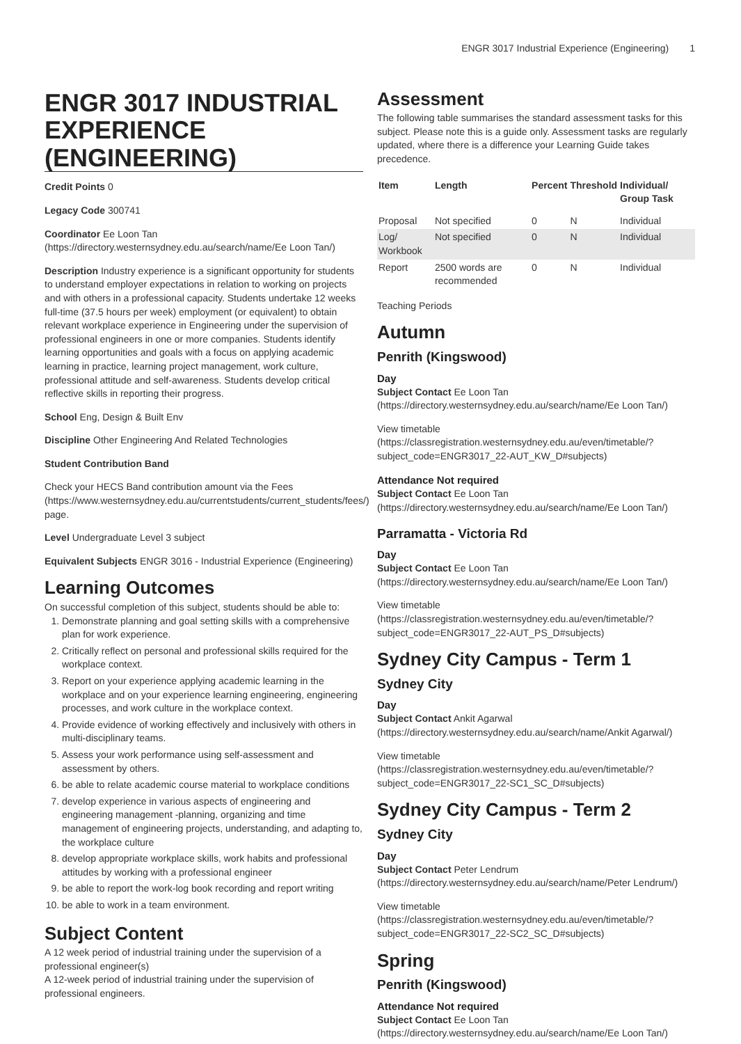ENGR 3017 Industrial Experience (Engineering) 1
ENGR 3017 INDUSTRIAL EXPERIENCE (ENGINEERING)
Credit Points 0
Legacy Code 300741
Coordinator Ee Loon Tan (https://directory.westernsydney.edu.au/search/name/Ee Loon Tan/)
Description Industry experience is a significant opportunity for students to understand employer expectations in relation to working on projects and with others in a professional capacity. Students undertake 12 weeks full-time (37.5 hours per week) employment (or equivalent) to obtain relevant workplace experience in Engineering under the supervision of professional engineers in one or more companies. Students identify learning opportunities and goals with a focus on applying academic learning in practice, learning project management, work culture, professional attitude and self-awareness. Students develop critical reflective skills in reporting their progress.
School Eng, Design & Built Env
Discipline Other Engineering And Related Technologies
Student Contribution Band
Check your HECS Band contribution amount via the Fees (https://www.westernsydney.edu.au/currentstudents/current_students/fees/) page.
Level Undergraduate Level 3 subject
Equivalent Subjects ENGR 3016 - Industrial Experience (Engineering)
Learning Outcomes
On successful completion of this subject, students should be able to:
1. Demonstrate planning and goal setting skills with a comprehensive plan for work experience.
2. Critically reflect on personal and professional skills required for the workplace context.
3. Report on your experience applying academic learning in the workplace and on your experience learning engineering, engineering processes, and work culture in the workplace context.
4. Provide evidence of working effectively and inclusively with others in multi-disciplinary teams.
5. Assess your work performance using self-assessment and assessment by others.
6. be able to relate academic course material to workplace conditions
7. develop experience in various aspects of engineering and engineering management -planning, organizing and time management of engineering projects, understanding, and adapting to, the workplace culture
8. develop appropriate workplace skills, work habits and professional attitudes by working with a professional engineer
9. be able to report the work-log book recording and report writing
10. be able to work in a team environment.
Subject Content
A 12 week period of industrial training under the supervision of a professional engineer(s)
A 12-week period of industrial training under the supervision of professional engineers.
Assessment
The following table summarises the standard assessment tasks for this subject. Please note this is a guide only. Assessment tasks are regularly updated, where there is a difference your Learning Guide takes precedence.
| Item | Length | Percent | Threshold | Individual/ Group Task |
| --- | --- | --- | --- | --- |
| Proposal | Not specified | 0 | N | Individual |
| Log/ Workbook | Not specified | 0 | N | Individual |
| Report | 2500 words are recommended | 0 | N | Individual |
Teaching Periods
Autumn
Penrith (Kingswood)
Day
Subject Contact Ee Loon Tan (https://directory.westernsydney.edu.au/search/name/Ee Loon Tan/)
View timetable (https://classregistration.westernsydney.edu.au/even/timetable/?subject_code=ENGR3017_22-AUT_KW_D#subjects)
Attendance Not required
Subject Contact Ee Loon Tan (https://directory.westernsydney.edu.au/search/name/Ee Loon Tan/)
Parramatta - Victoria Rd
Day
Subject Contact Ee Loon Tan (https://directory.westernsydney.edu.au/search/name/Ee Loon Tan/)
View timetable (https://classregistration.westernsydney.edu.au/even/timetable/?subject_code=ENGR3017_22-AUT_PS_D#subjects)
Sydney City Campus - Term 1
Sydney City
Day
Subject Contact Ankit Agarwal (https://directory.westernsydney.edu.au/search/name/Ankit Agarwal/)
View timetable (https://classregistration.westernsydney.edu.au/even/timetable/?subject_code=ENGR3017_22-SC1_SC_D#subjects)
Sydney City Campus - Term 2
Sydney City
Day
Subject Contact Peter Lendrum (https://directory.westernsydney.edu.au/search/name/Peter Lendrum/)
View timetable (https://classregistration.westernsydney.edu.au/even/timetable/?subject_code=ENGR3017_22-SC2_SC_D#subjects)
Spring
Penrith (Kingswood)
Attendance Not required
Subject Contact Ee Loon Tan (https://directory.westernsydney.edu.au/search/name/Ee Loon Tan/)